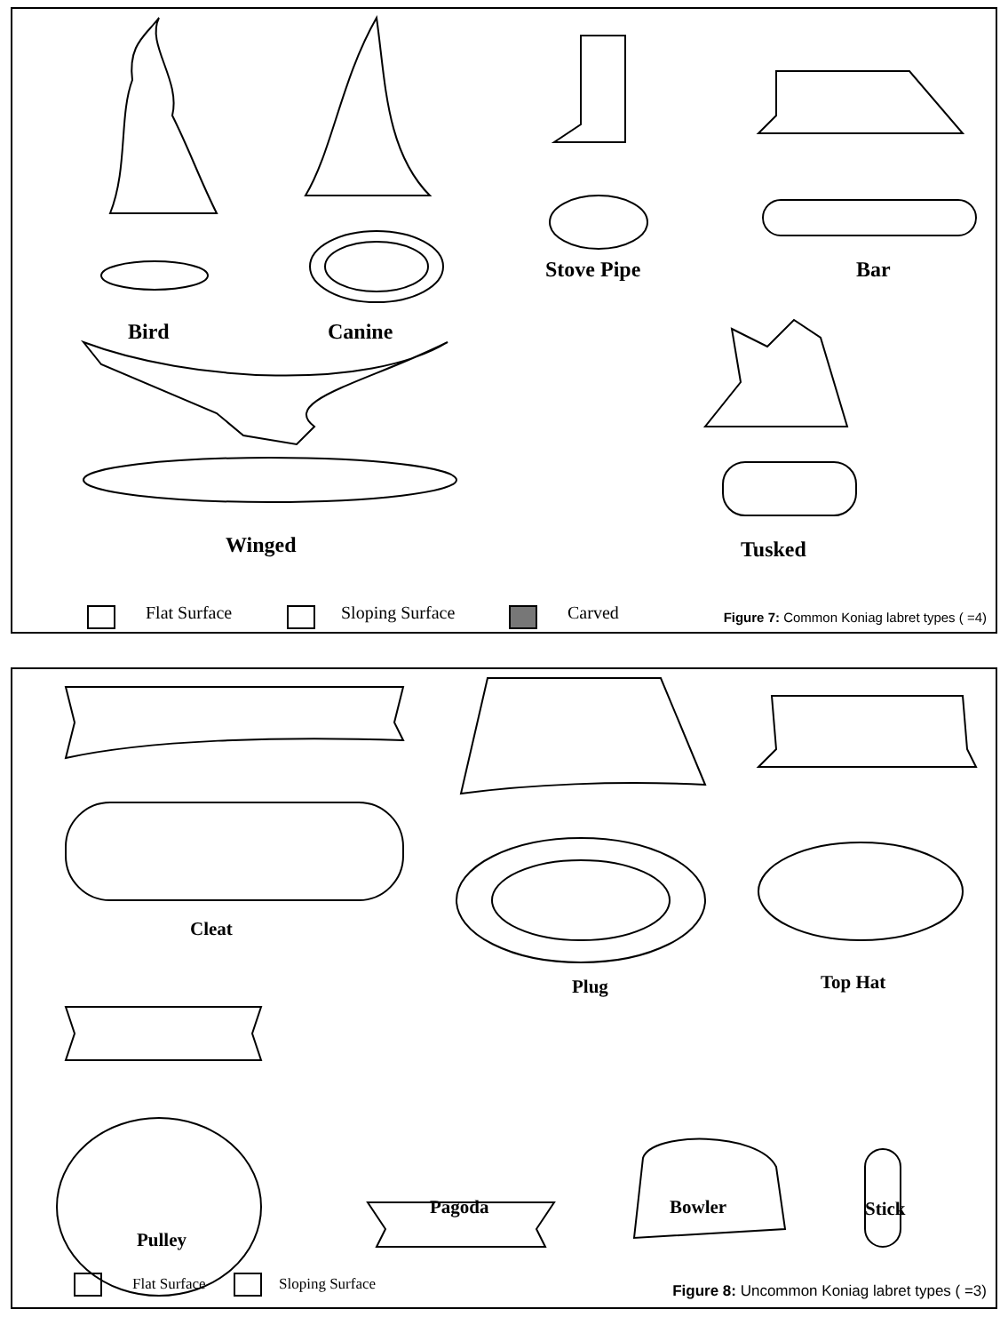Bird Canine
Stove Pipe Bar
Winged Tusked
Flat Surface Sloping Surface Carved
Figure 7: Common Koniag labret types ( =4)
Cleat
Plug Top Hat
Pagoda Bowler Stick
Pulley
Flat Surface Sloping Surface
Figure 8: Uncommon Koniag labret types ( =3)